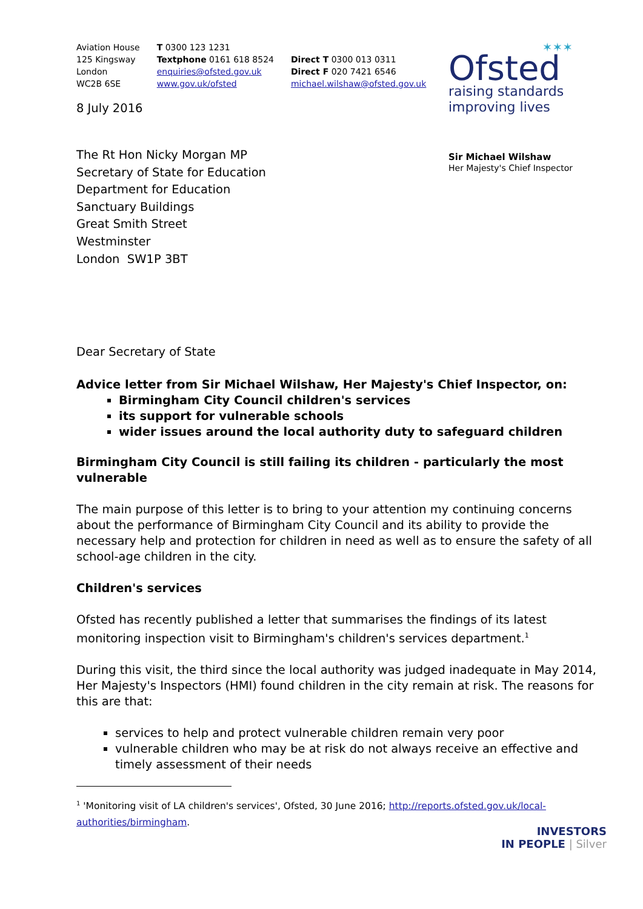Aviation House
125 Kingsway
London
WC2B 6SE
T 0300 123 1231
Textphone 0161 618 8524
enquiries@ofsted.gov.uk
www.gov.uk/ofsted
Direct T 0300 013 0311
Direct F 020 7421 6546
michael.wilshaw@ofsted.gov.uk
✶✶✶
Ofsted
raising standards
improving lives
Sir Michael Wilshaw
Her Majesty's Chief Inspector
8 July 2016
The Rt Hon Nicky Morgan MP
Secretary of State for Education
Department for Education
Sanctuary Buildings
Great Smith Street
Westminster
London SW1P 3BT
Dear Secretary of State
Advice letter from Sir Michael Wilshaw, Her Majesty's Chief Inspector, on:
Birmingham City Council children's services
its support for vulnerable schools
wider issues around the local authority duty to safeguard children
Birmingham City Council is still failing its children - particularly the most vulnerable
The main purpose of this letter is to bring to your attention my continuing concerns about the performance of Birmingham City Council and its ability to provide the necessary help and protection for children in need as well as to ensure the safety of all school-age children in the city.
Children's services
Ofsted has recently published a letter that summarises the findings of its latest monitoring inspection visit to Birmingham's children's services department.<sup>1</sup>
During this visit, the third since the local authority was judged inadequate in May 2014, Her Majesty's Inspectors (HMI) found children in the city remain at risk. The reasons for this are that:
services to help and protect vulnerable children remain very poor
vulnerable children who may be at risk do not always receive an effective and timely assessment of their needs
<sup>1</sup> 'Monitoring visit of LA children's services', Ofsted, 30 June 2016; http://reports.ofsted.gov.uk/local-authorities/birmingham.
INVESTORS
IN PEOPLE | Silver